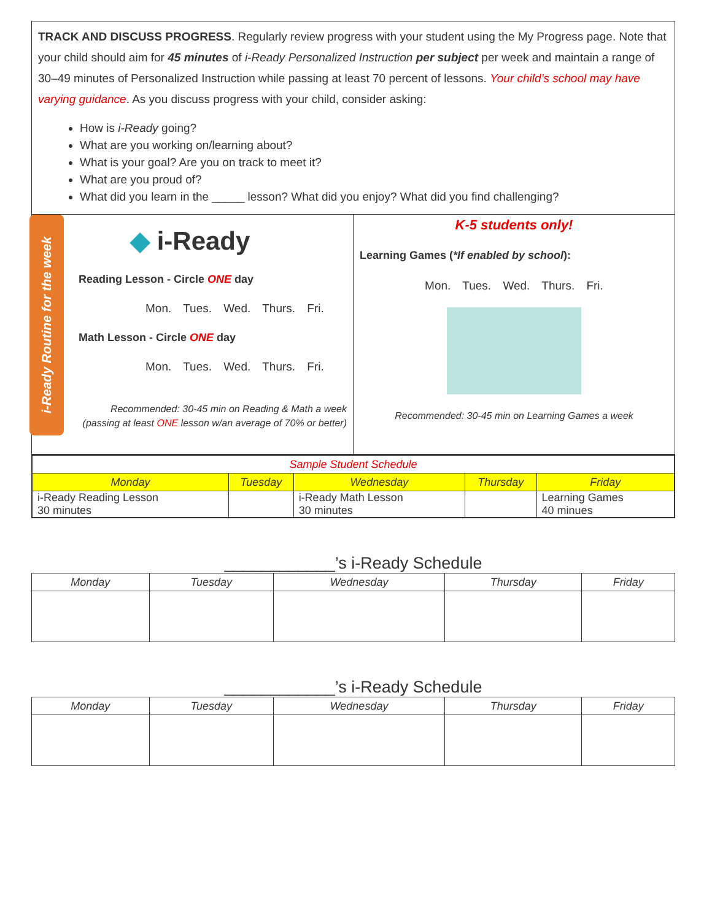TRACK AND DISCUSS PROGRESS. Regularly review progress with your student using the My Progress page. Note that your child should aim for 45 minutes of i-Ready Personalized Instruction per subject per week and maintain a range of 30–49 minutes of Personalized Instruction while passing at least 70 percent of lessons. Your child’s school may have varying guidance. As you discuss progress with your child, consider asking:
How is i-Ready going?
What are you working on/learning about?
What is your goal? Are you on track to meet it?
What are you proud of?
What did you learn in the _____ lesson? What did you enjoy? What did you find challenging?
i-Ready Routine for the week
◆ i-Ready
Reading Lesson - Circle ONE day
Mon. Tues. Wed. Thurs. Fri.
Math Lesson - Circle ONE day
Mon. Tues. Wed. Thurs. Fri.
Recommended: 30-45 min on Reading & Math a week
(passing at least ONE lesson w/an average of 70% or better)
K-5 students only!
Learning Games (*If enabled by school):
Mon. Tues. Wed. Thurs. Fri.
Recommended: 30-45 min on Learning Games a week
| Sample Student Schedule | | | | |
| --- | --- | --- | --- | --- |
| Monday | Tuesday | Wednesday | Thursday | Friday |
| i-Ready Reading Lesson 30 minutes | | i-Ready Math Lesson 30 minutes | | Learning Games 40 minues |
____________’s i-Ready Schedule
| Monday | Tuesday | Wednesday | Thursday | Friday |
| --- | --- | --- | --- | --- |
____________’s i-Ready Schedule
| Monday | Tuesday | Wednesday | Thursday | Friday |
| --- | --- | --- | --- | --- |